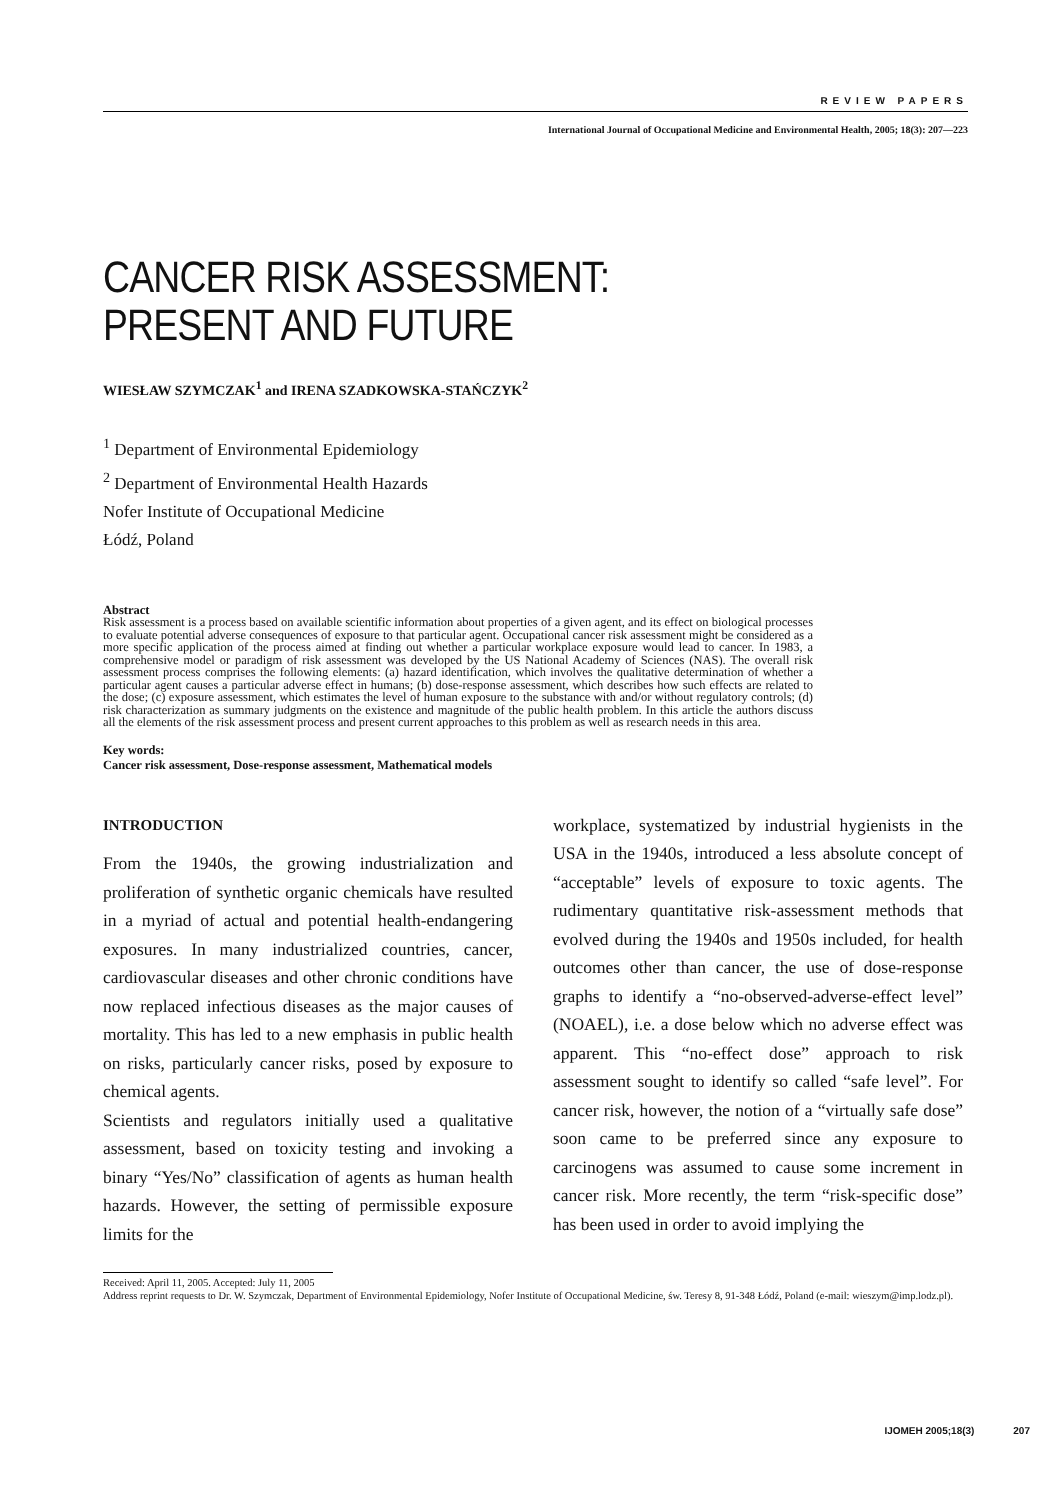REVIEW PAPERS
International Journal of Occupational Medicine and Environmental Health, 2005; 18(3): 207—223
CANCER RISK ASSESSMENT:
PRESENT AND FUTURE
WIESŁAW SZYMCZAK<sup>1</sup> and IRENA SZADKOWSKA-STAŃCZYK<sup>2</sup>
<sup>1</sup> Department of Environmental Epidemiology
<sup>2</sup> Department of Environmental Health Hazards
Nofer Institute of Occupational Medicine
Łódź, Poland
Abstract
Risk assessment is a process based on available scientific information about properties of a given agent, and its effect on biological processes to evaluate potential adverse consequences of exposure to that particular agent. Occupational cancer risk assessment might be considered as a more specific application of the process aimed at finding out whether a particular workplace exposure would lead to cancer. In 1983, a comprehensive model or paradigm of risk assessment was developed by the US National Academy of Sciences (NAS). The overall risk assessment process comprises the following elements: (a) hazard identification, which involves the qualitative determination of whether a particular agent causes a particular adverse effect in humans; (b) dose-response assessment, which describes how such effects are related to the dose; (c) exposure assessment, which estimates the level of human exposure to the substance with and/or without regulatory controls; (d) risk characterization as summary judgments on the existence and magnitude of the public health problem. In this article the authors discuss all the elements of the risk assessment process and present current approaches to this problem as well as research needs in this area.
Key words:
Cancer risk assessment, Dose-response assessment, Mathematical models
INTRODUCTION
From the 1940s, the growing industrialization and proliferation of synthetic organic chemicals have resulted in a myriad of actual and potential health-endangering exposures. In many industrialized countries, cancer, cardiovascular diseases and other chronic conditions have now replaced infectious diseases as the major causes of mortality. This has led to a new emphasis in public health on risks, particularly cancer risks, posed by exposure to chemical agents.
Scientists and regulators initially used a qualitative assessment, based on toxicity testing and invoking a binary “Yes/No” classification of agents as human health hazards. However, the setting of permissible exposure limits for the
workplace, systematized by industrial hygienists in the USA in the 1940s, introduced a less absolute concept of “acceptable” levels of exposure to toxic agents. The rudimentary quantitative risk-assessment methods that evolved during the 1940s and 1950s included, for health outcomes other than cancer, the use of dose-response graphs to identify a “no-observed-adverse-effect level” (NOAEL), i.e. a dose below which no adverse effect was apparent. This “no-effect dose” approach to risk assessment sought to identify so called “safe level”. For cancer risk, however, the notion of a “virtually safe dose” soon came to be preferred since any exposure to carcinogens was assumed to cause some increment in cancer risk. More recently, the term “risk-specific dose” has been used in order to avoid implying the
Received: April 11, 2005. Accepted: July 11, 2005
Address reprint requests to Dr. W. Szymczak, Department of Environmental Epidemiology, Nofer Institute of Occupational Medicine, św. Teresy 8, 91-348 Łódź, Poland (e-mail: wieszym@imp.lodz.pl).
IJOMEH 2005;18(3) 207